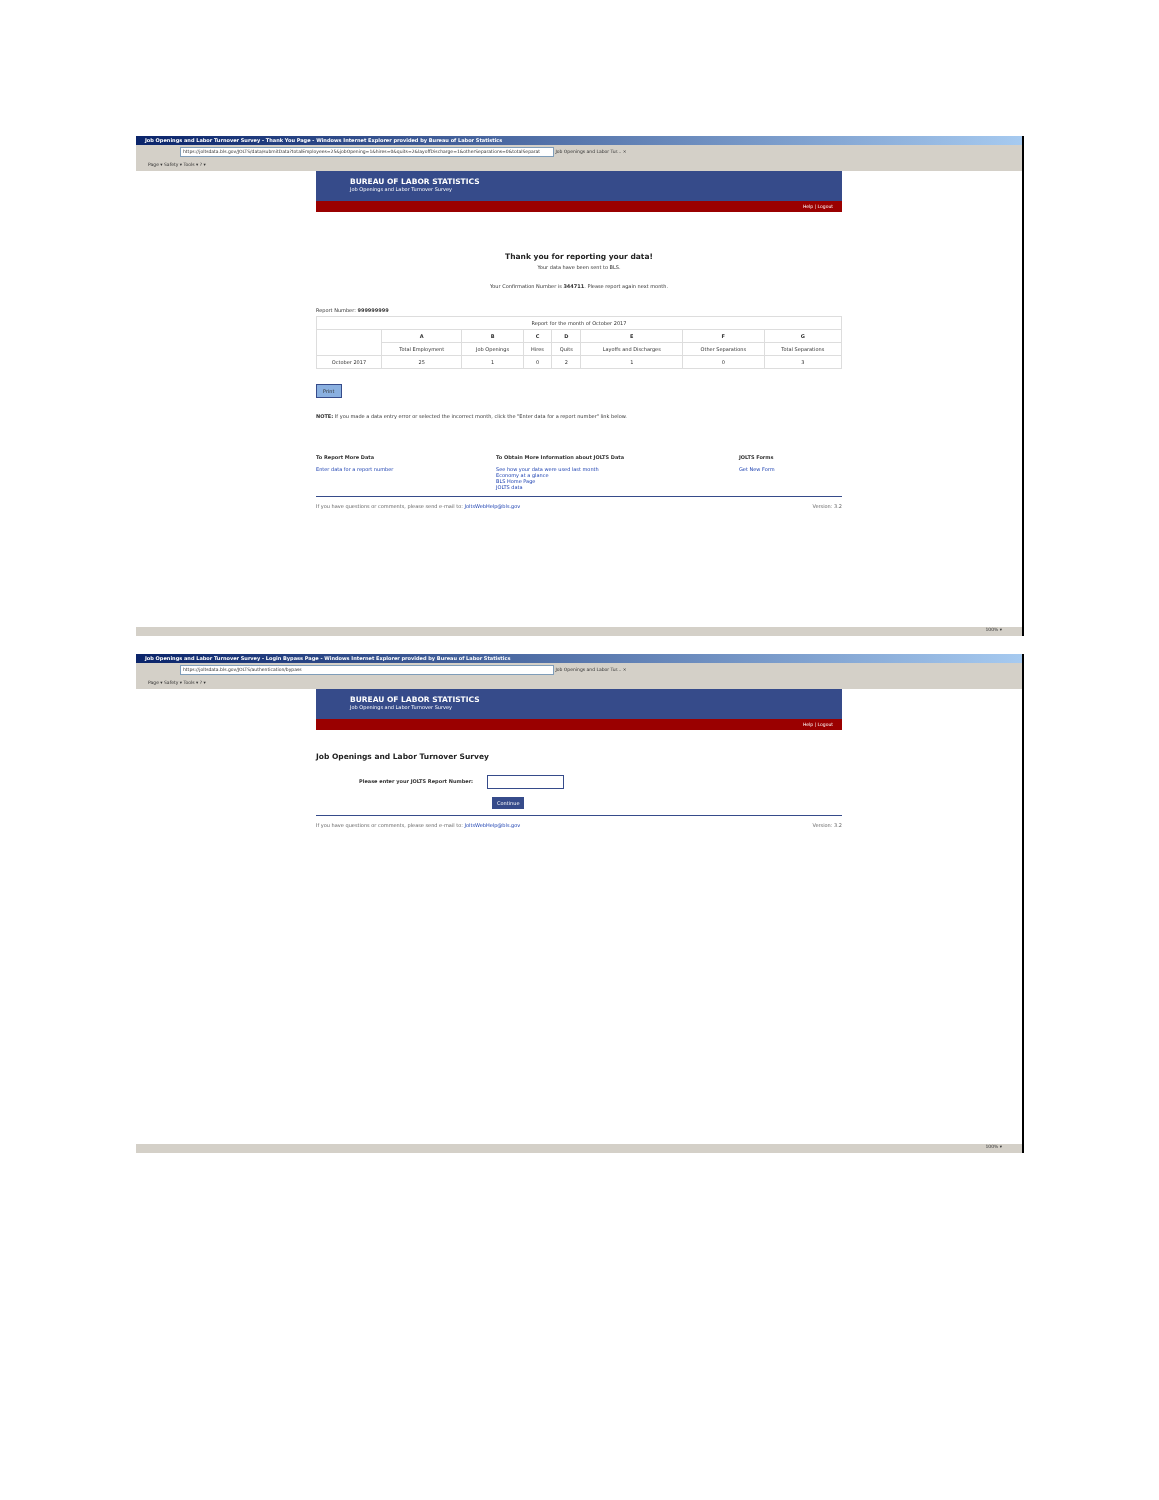Job Openings and Labor Turnover Survey - Thank You Page - Windows Internet Explorer provided by Bureau of Labor Statistics
https://joltsdata.bls.gov/JOLTS/data/submitData?totalEmployees=25&jobOpening=1&hires=0&quits=2&layoffDischarge=1&otherSeparations=0&totalSeparat Job Openings and Labor Tur... ×
Page ▾ Safety ▾ Tools ▾ ? ▾
BUREAU OF LABOR STATISTICS
Job Openings and Labor Turnover Survey
Help | Logout
Thank you for reporting your data!
Your data have been sent to BLS.
Your Confirmation Number is 344711. Please report again next month.
Report Number: 999999999
| Report for the month of October 2017 | | | | | | | |
| | A | B | C | D | E | F | G |
| | Total Employment | Job Openings | Hires | Quits | Layoffs and Discharges | Other Separations | Total Separations |
| October 2017 | 25 | 1 | 0 | 2 | 1 | 0 | 3 |
Print
NOTE: If you made a data entry error or selected the incorrect month, click the "Enter data for a report number" link below.
To Report More Data
Enter data for a report number
To Obtain More Information about JOLTS Data
See how your data were used last month
Economy at a glance
BLS Home Page
JOLTS data
JOLTS Forms
Get New Form
If you have questions or comments, please send e-mail to: JoltsWebHelp@bls.gov Version: 3.2
100% ▾
Job Openings and Labor Turnover Survey - Login Bypass Page - Windows Internet Explorer provided by Bureau of Labor Statistics
https://joltsdata.bls.gov/JOLTS/authentication/bypass Job Openings and Labor Tur... ×
Page ▾ Safety ▾ Tools ▾ ? ▾
BUREAU OF LABOR STATISTICS
Job Openings and Labor Turnover Survey
Help | Logout
Job Openings and Labor Turnover Survey
Please enter your JOLTS Report Number:
Continue
If you have questions or comments, please send e-mail to: JoltsWebHelp@bls.gov Version: 3.2
100% ▾